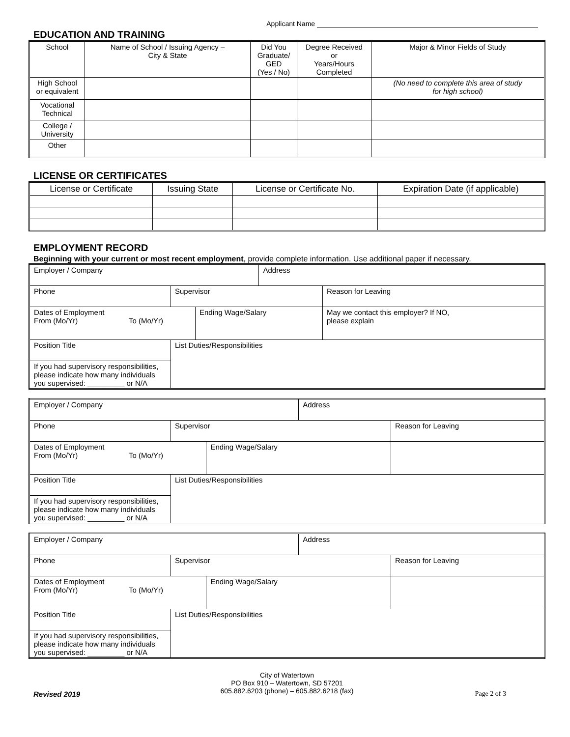Applicant Name
EDUCATION AND TRAINING
| School | Name of School / Issuing Agency – City & State | Did You Graduate/ GED (Yes / No) | Degree Received or Years/Hours Completed | Major & Minor Fields of Study |
| --- | --- | --- | --- | --- |
| High School or equivalent | | | | (No need to complete this area of study for high school) |
| Vocational Technical | | | | |
| College / University | | | | |
| Other | | | | |
LICENSE OR CERTIFICATES
| License or Certificate | Issuing State | License or Certificate No. | Expiration Date (if applicable) |
| --- | --- | --- | --- |
EMPLOYMENT RECORD
Beginning with your current or most recent employment, provide complete information. Use additional paper if necessary.
| Employer / Company | | | | Address | | |
| Phone | | Supervisor | | | Reason for Leaving | |
| Dates of Employment From (Mo/Yr) To (Mo/Yr) | | | Ending Wage/Salary | | | May we contact this employer? If NO, please explain |
| Position Title | List Duties/Responsibilities | | | | | |
| If you had supervisory responsibilities, please indicate how many individuals you supervised: _________ or N/A | | | | | | |
| Employer / Company | | | | Address | | |
| Phone | | Supervisor | | | Reason for Leaving | |
| Dates of Employment From (Mo/Yr) To (Mo/Yr) | | | Ending Wage/Salary | | | |
| Position Title | List Duties/Responsibilities | | | | | |
| If you had supervisory responsibilities, please indicate how many individuals you supervised: _________ or N/A | | | | | | |
| Employer / Company | | | | Address | | |
| Phone | | Supervisor | | | Reason for Leaving | |
| Dates of Employment From (Mo/Yr) To (Mo/Yr) | | | Ending Wage/Salary | | | |
| Position Title | List Duties/Responsibilities | | | | | |
| If you had supervisory responsibilities, please indicate how many individuals you supervised: _________ or N/A | | | | | | |
City of Watertown
PO Box 910 – Watertown, SD 57201
605.882.6203 (phone) – 605.882.6218 (fax)
Revised 2019 Page 2 of 3